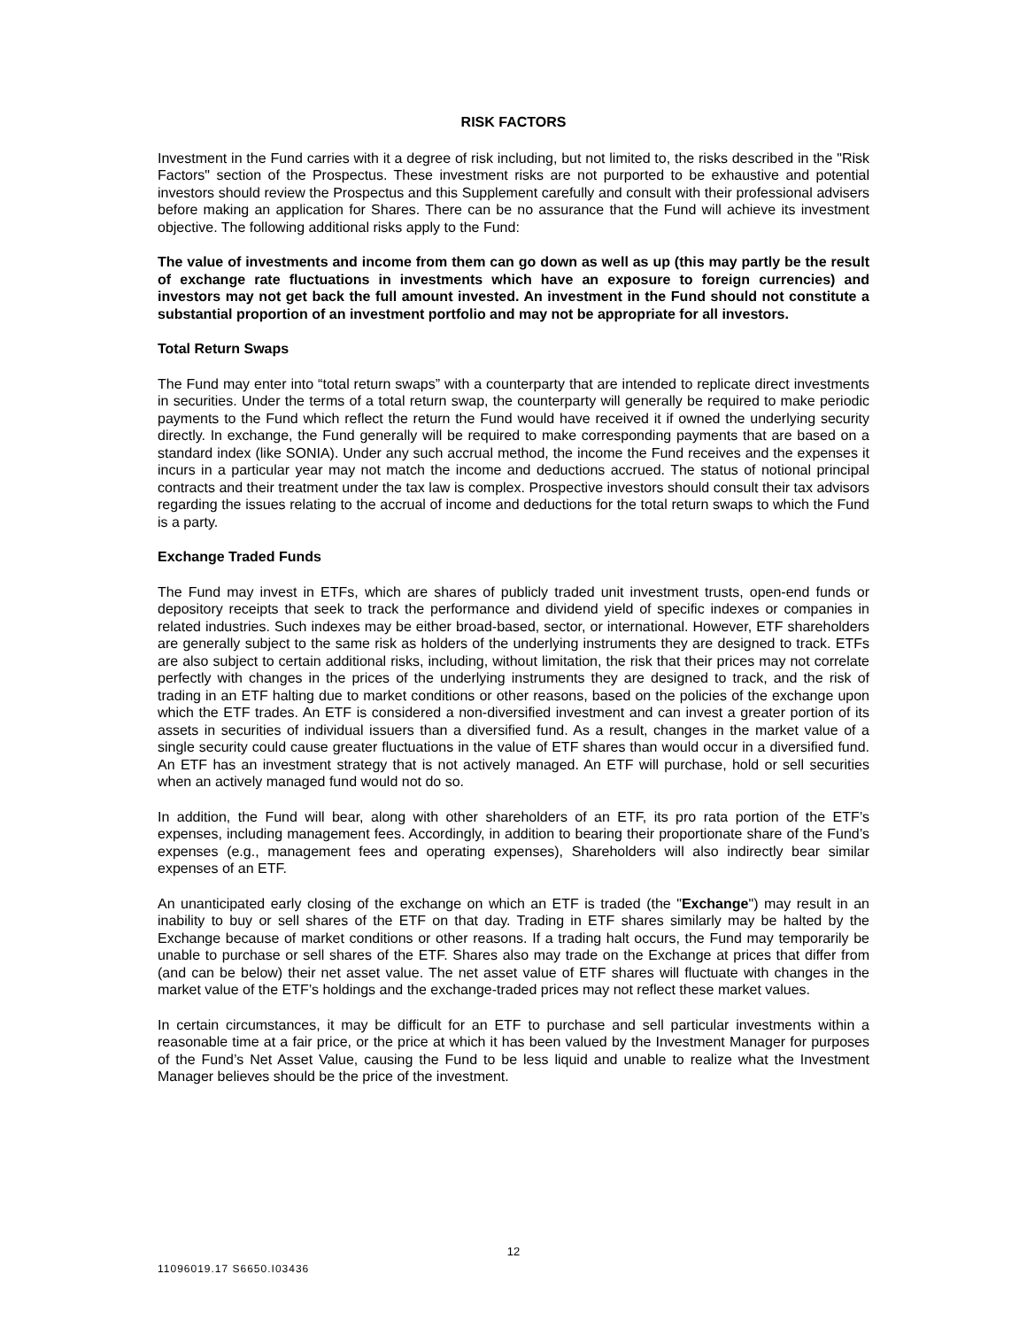RISK FACTORS
Investment in the Fund carries with it a degree of risk including, but not limited to, the risks described in the "Risk Factors" section of the Prospectus. These investment risks are not purported to be exhaustive and potential investors should review the Prospectus and this Supplement carefully and consult with their professional advisers before making an application for Shares. There can be no assurance that the Fund will achieve its investment objective. The following additional risks apply to the Fund:
The value of investments and income from them can go down as well as up (this may partly be the result of exchange rate fluctuations in investments which have an exposure to foreign currencies) and investors may not get back the full amount invested. An investment in the Fund should not constitute a substantial proportion of an investment portfolio and may not be appropriate for all investors.
Total Return Swaps
The Fund may enter into “total return swaps” with a counterparty that are intended to replicate direct investments in securities. Under the terms of a total return swap, the counterparty will generally be required to make periodic payments to the Fund which reflect the return the Fund would have received it if owned the underlying security directly. In exchange, the Fund generally will be required to make corresponding payments that are based on a standard index (like SONIA). Under any such accrual method, the income the Fund receives and the expenses it incurs in a particular year may not match the income and deductions accrued. The status of notional principal contracts and their treatment under the tax law is complex. Prospective investors should consult their tax advisors regarding the issues relating to the accrual of income and deductions for the total return swaps to which the Fund is a party.
Exchange Traded Funds
The Fund may invest in ETFs, which are shares of publicly traded unit investment trusts, open-end funds or depository receipts that seek to track the performance and dividend yield of specific indexes or companies in related industries. Such indexes may be either broad-based, sector, or international. However, ETF shareholders are generally subject to the same risk as holders of the underlying instruments they are designed to track. ETFs are also subject to certain additional risks, including, without limitation, the risk that their prices may not correlate perfectly with changes in the prices of the underlying instruments they are designed to track, and the risk of trading in an ETF halting due to market conditions or other reasons, based on the policies of the exchange upon which the ETF trades. An ETF is considered a non-diversified investment and can invest a greater portion of its assets in securities of individual issuers than a diversified fund. As a result, changes in the market value of a single security could cause greater fluctuations in the value of ETF shares than would occur in a diversified fund. An ETF has an investment strategy that is not actively managed. An ETF will purchase, hold or sell securities when an actively managed fund would not do so.
In addition, the Fund will bear, along with other shareholders of an ETF, its pro rata portion of the ETF’s expenses, including management fees. Accordingly, in addition to bearing their proportionate share of the Fund’s expenses (e.g., management fees and operating expenses), Shareholders will also indirectly bear similar expenses of an ETF.
An unanticipated early closing of the exchange on which an ETF is traded (the "Exchange") may result in an inability to buy or sell shares of the ETF on that day. Trading in ETF shares similarly may be halted by the Exchange because of market conditions or other reasons. If a trading halt occurs, the Fund may temporarily be unable to purchase or sell shares of the ETF. Shares also may trade on the Exchange at prices that differ from (and can be below) their net asset value. The net asset value of ETF shares will fluctuate with changes in the market value of the ETF’s holdings and the exchange-traded prices may not reflect these market values.
In certain circumstances, it may be difficult for an ETF to purchase and sell particular investments within a reasonable time at a fair price, or the price at which it has been valued by the Investment Manager for purposes of the Fund’s Net Asset Value, causing the Fund to be less liquid and unable to realize what the Investment Manager believes should be the price of the investment.
12
11096019.17 S6650.I03436